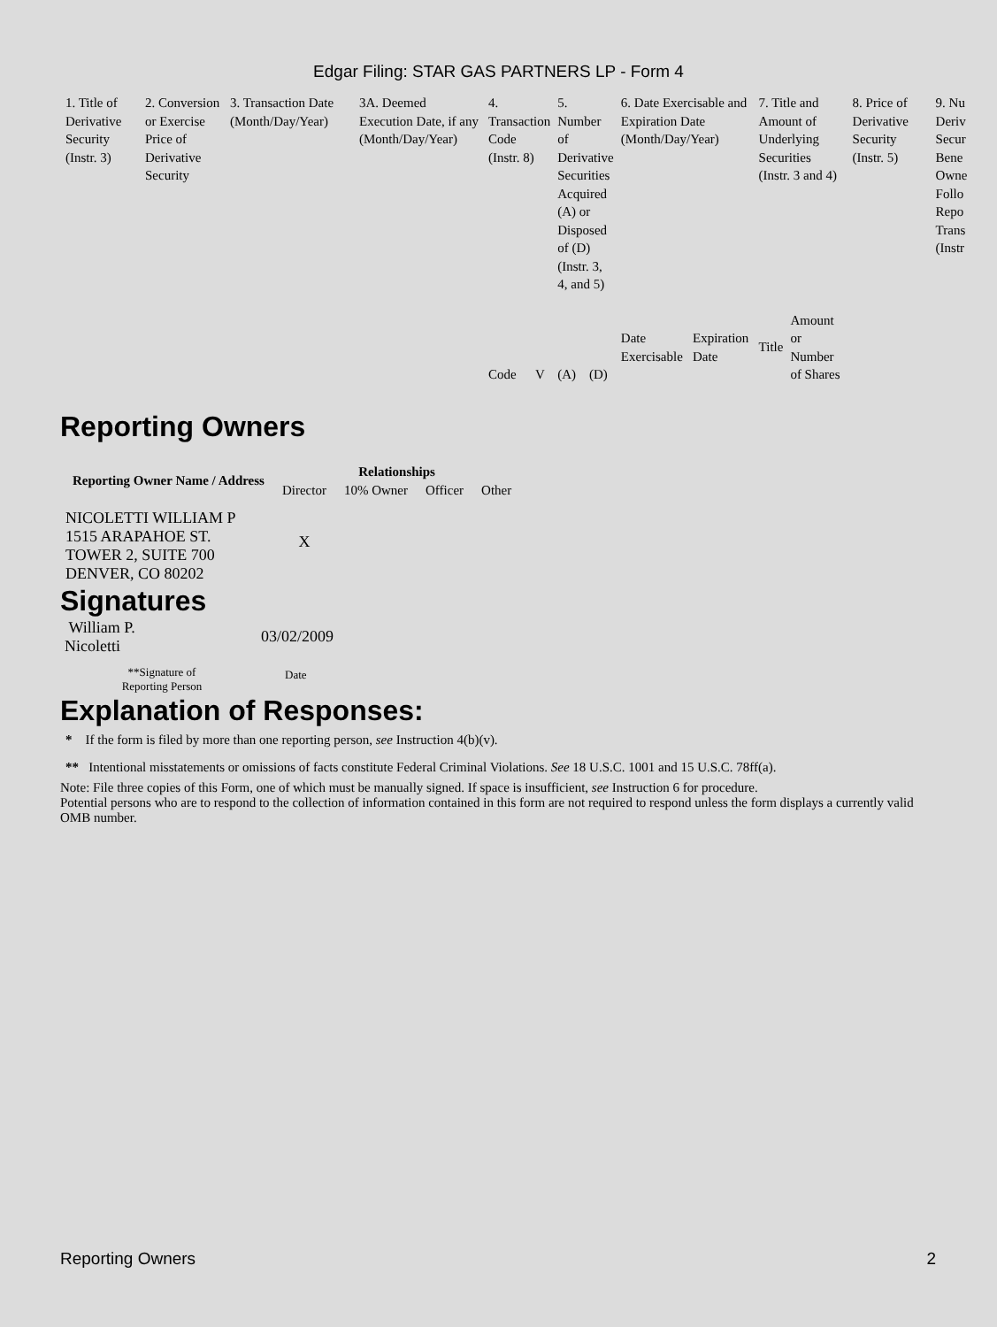Edgar Filing: STAR GAS PARTNERS LP - Form 4
| 1. Title of Derivative Security (Instr. 3) | 2. Conversion or Exercise Price of Derivative Security | 3. Transaction Date (Month/Day/Year) | 3A. Deemed Execution Date, if any (Month/Day/Year) | 4. Transaction Code (Instr. 8) | | 5. Number of Derivative Securities Acquired (A) or Disposed of (D) (Instr. 3, 4, and 5) | | 6. Date Exercisable and Expiration Date (Month/Day/Year) | | 7. Title and Amount of Underlying Securities (Instr. 3 and 4) | | 8. Price of Derivative Security (Instr. 5) | 9. Nu Deriv Secur Bene Owne Follo Repo Trans (Instr |
| | | | | Code | V | (A) | (D) | Date Exercisable | Expiration Date | Title | Amount or Number of Shares | | |
Reporting Owners
| Reporting Owner Name / Address | Relationships | | | |
| --- | --- | --- | --- | --- |
| | Director | 10% Owner | Officer | Other |
| NICOLETTI WILLIAM P 1515 ARAPAHOE ST. TOWER 2, SUITE 700 DENVER, CO 80202 | X | | | |
Signatures
| William P. Nicoletti | 03/02/2009 |
| **Signature of Reporting Person | Date |
Explanation of Responses:
* If the form is filed by more than one reporting person, see Instruction 4(b)(v).
** Intentional misstatements or omissions of facts constitute Federal Criminal Violations. See 18 U.S.C. 1001 and 15 U.S.C. 78ff(a).
Note: File three copies of this Form, one of which must be manually signed. If space is insufficient, see Instruction 6 for procedure.
Potential persons who are to respond to the collection of information contained in this form are not required to respond unless the form displays a currently valid OMB number.
Reporting Owners 2